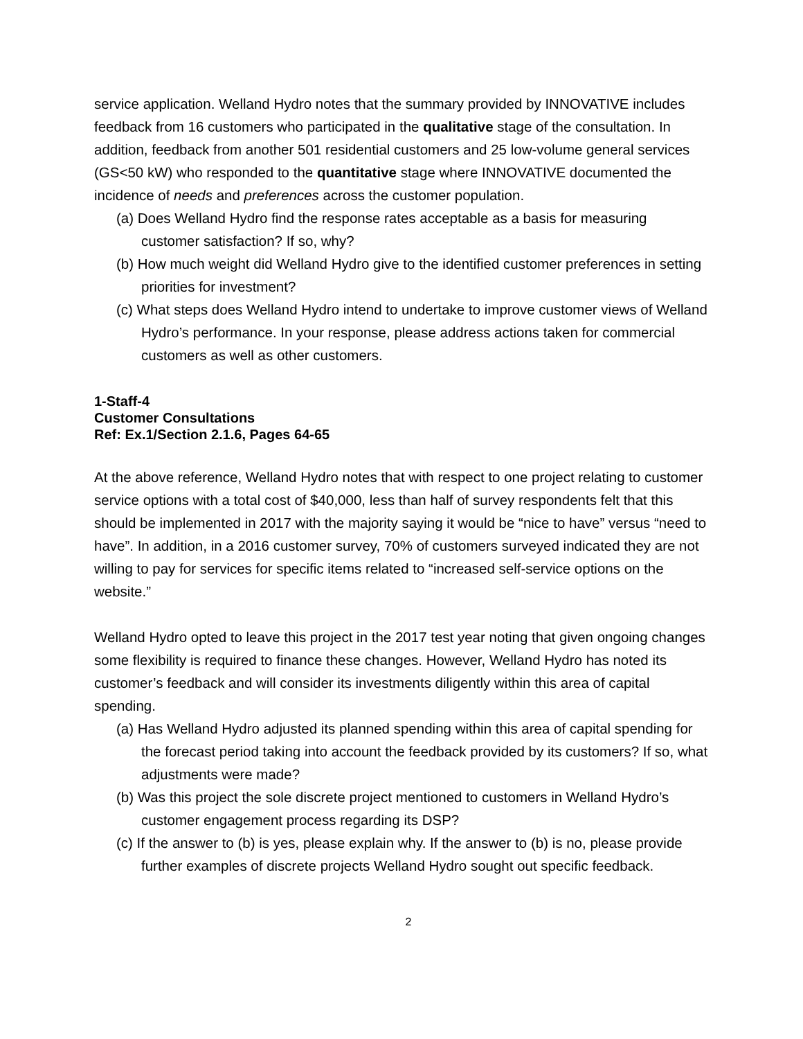service application. Welland Hydro notes that the summary provided by INNOVATIVE includes feedback from 16 customers who participated in the qualitative stage of the consultation. In addition, feedback from another 501 residential customers and 25 low-volume general services (GS<50 kW) who responded to the quantitative stage where INNOVATIVE documented the incidence of needs and preferences across the customer population.
(a) Does Welland Hydro find the response rates acceptable as a basis for measuring customer satisfaction? If so, why?
(b) How much weight did Welland Hydro give to the identified customer preferences in setting priorities for investment?
(c) What steps does Welland Hydro intend to undertake to improve customer views of Welland Hydro’s performance. In your response, please address actions taken for commercial customers as well as other customers.
1-Staff-4
Customer Consultations
Ref: Ex.1/Section 2.1.6, Pages 64-65
At the above reference, Welland Hydro notes that with respect to one project relating to customer service options with a total cost of $40,000, less than half of survey respondents felt that this should be implemented in 2017 with the majority saying it would be “nice to have” versus “need to have”. In addition, in a 2016 customer survey, 70% of customers surveyed indicated they are not willing to pay for services for specific items related to “increased self-service options on the website.”
Welland Hydro opted to leave this project in the 2017 test year noting that given ongoing changes some flexibility is required to finance these changes. However, Welland Hydro has noted its customer’s feedback and will consider its investments diligently within this area of capital spending.
(a) Has Welland Hydro adjusted its planned spending within this area of capital spending for the forecast period taking into account the feedback provided by its customers? If so, what adjustments were made?
(b) Was this project the sole discrete project mentioned to customers in Welland Hydro’s customer engagement process regarding its DSP?
(c) If the answer to (b) is yes, please explain why. If the answer to (b) is no, please provide further examples of discrete projects Welland Hydro sought out specific feedback.
2